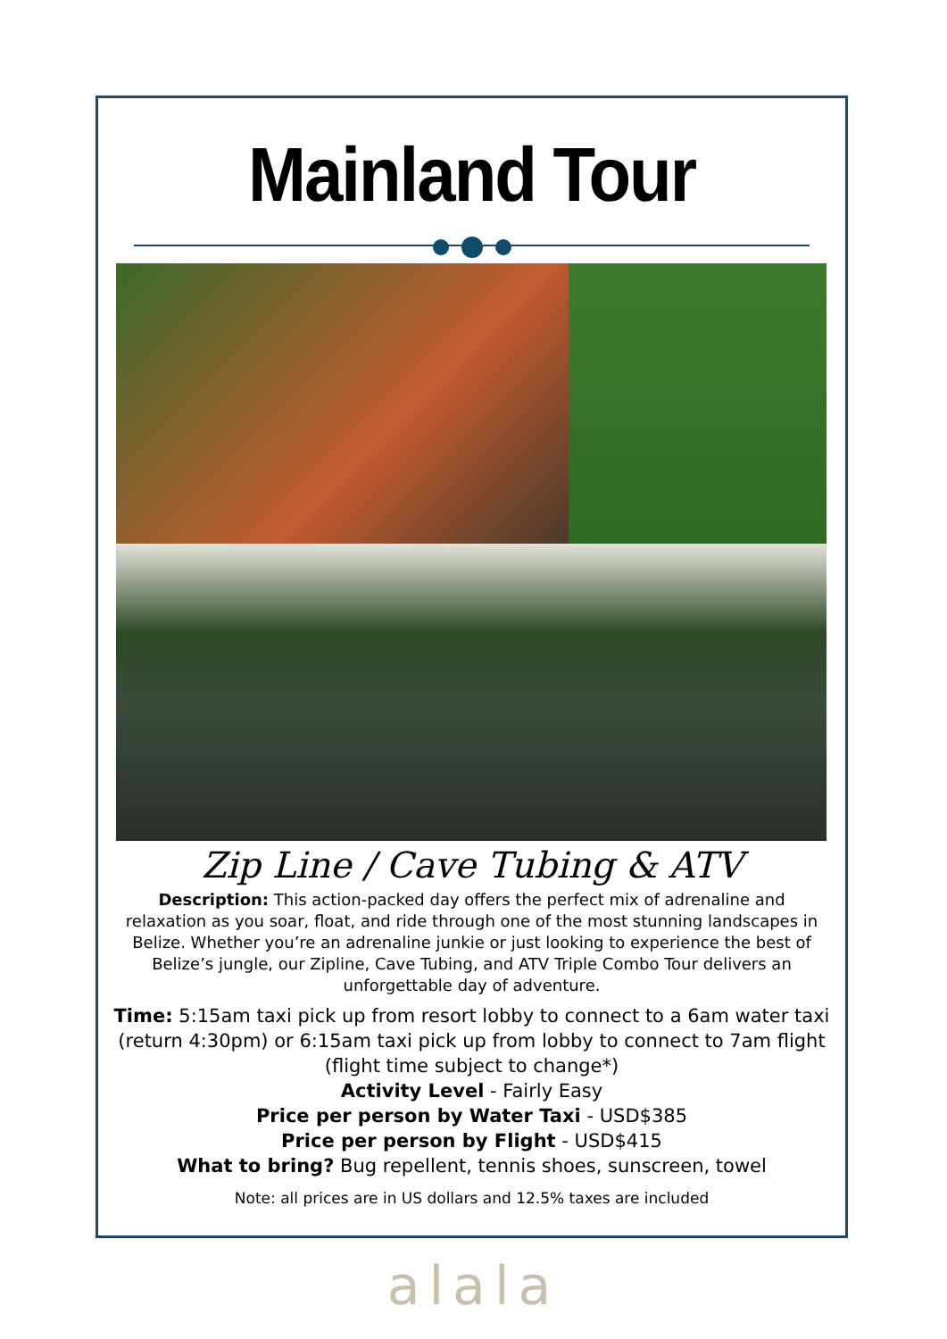Mainland Tour
Zip Line / Cave Tubing & ATV
Description: This action-packed day offers the perfect mix of adrenaline and relaxation as you soar, float, and ride through one of the most stunning landscapes in Belize. Whether you’re an adrenaline junkie or just looking to experience the best of Belize’s jungle, our Zipline, Cave Tubing, and ATV Triple Combo Tour delivers an unforgettable day of adventure.
Time: 5:15am taxi pick up from resort lobby to connect to a 6am water taxi (return 4:30pm) or 6:15am taxi pick up from lobby to connect to 7am flight (flight time subject to change*)
Activity Level - Fairly Easy
Price per person by Water Taxi - USD$385
Price per person by Flight - USD$415
What to bring? Bug repellent, tennis shoes, sunscreen, towel
Note: all prices are in US dollars and 12.5% taxes are included
alala